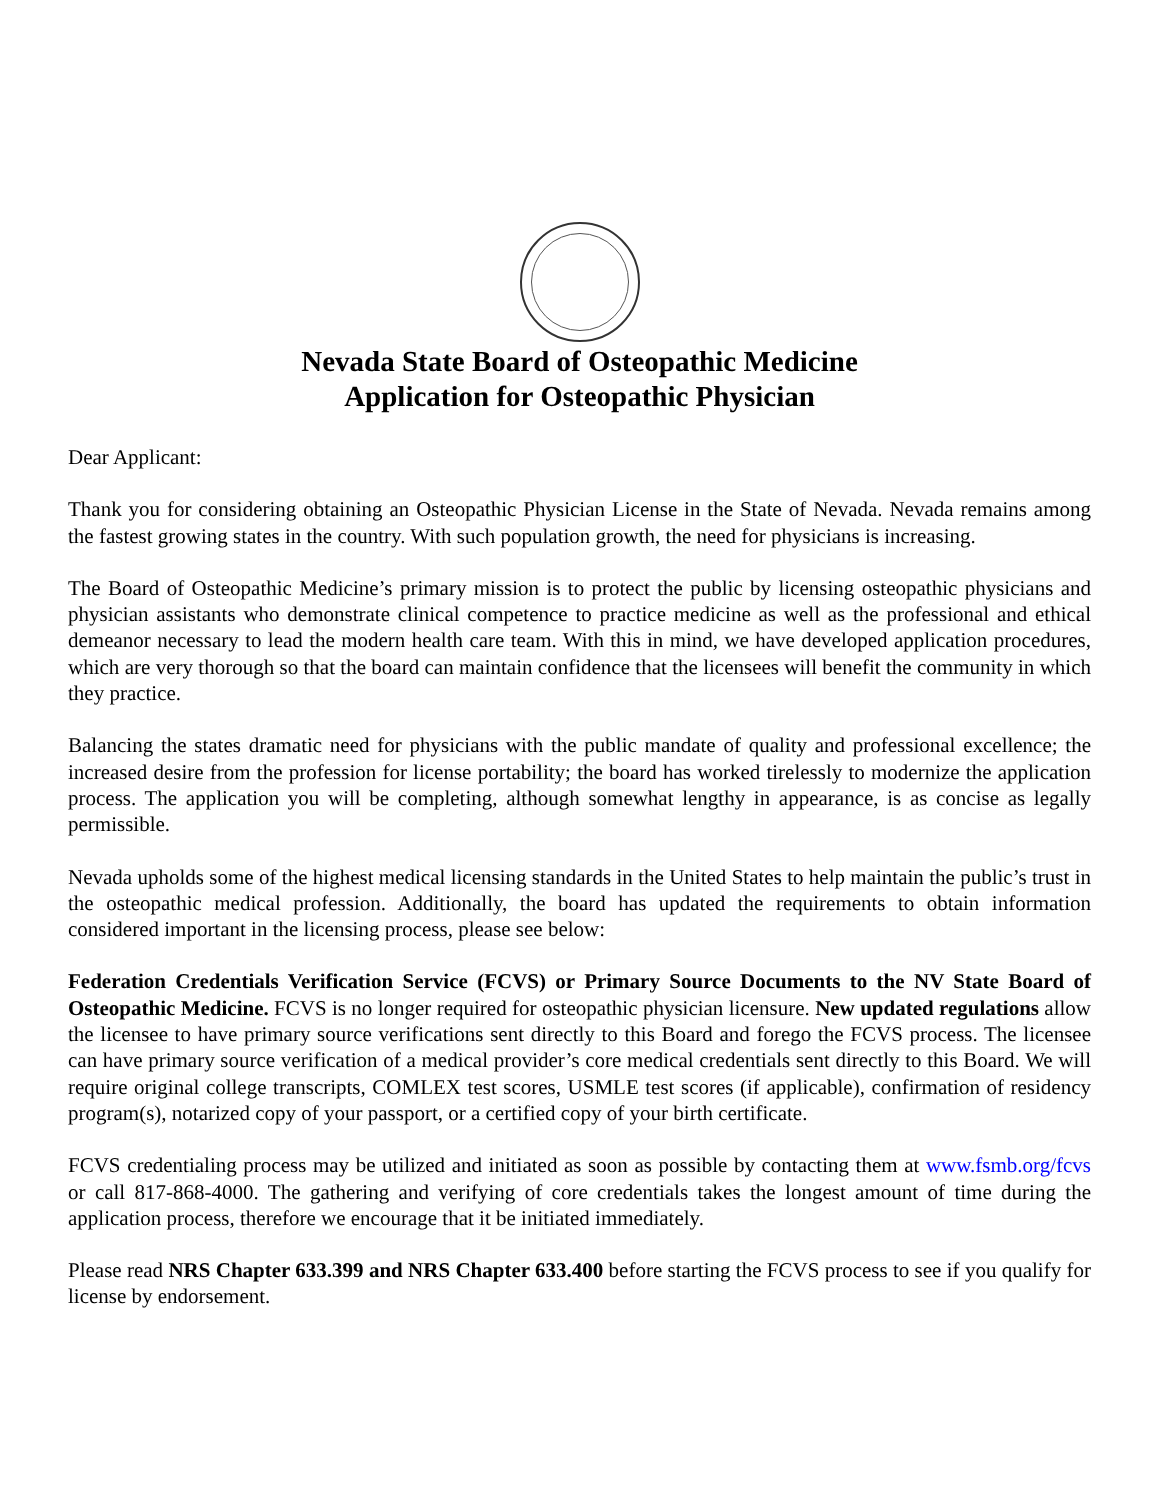Nevada State Board of Osteopathic Medicine
Application for Osteopathic Physician
Dear Applicant:
Thank you for considering obtaining an Osteopathic Physician License in the State of Nevada. Nevada remains among the fastest growing states in the country. With such population growth, the need for physicians is increasing.
The Board of Osteopathic Medicine’s primary mission is to protect the public by licensing osteopathic physicians and physician assistants who demonstrate clinical competence to practice medicine as well as the professional and ethical demeanor necessary to lead the modern health care team. With this in mind, we have developed application procedures, which are very thorough so that the board can maintain confidence that the licensees will benefit the community in which they practice.
Balancing the states dramatic need for physicians with the public mandate of quality and professional excellence; the increased desire from the profession for license portability; the board has worked tirelessly to modernize the application process. The application you will be completing, although somewhat lengthy in appearance, is as concise as legally permissible.
Nevada upholds some of the highest medical licensing standards in the United States to help maintain the public’s trust in the osteopathic medical profession. Additionally, the board has updated the requirements to obtain information considered important in the licensing process, please see below:
Federation Credentials Verification Service (FCVS) or Primary Source Documents to the NV State Board of Osteopathic Medicine. FCVS is no longer required for osteopathic physician licensure. New updated regulations allow the licensee to have primary source verifications sent directly to this Board and forego the FCVS process. The licensee can have primary source verification of a medical provider’s core medical credentials sent directly to this Board. We will require original college transcripts, COMLEX test scores, USMLE test scores (if applicable), confirmation of residency program(s), notarized copy of your passport, or a certified copy of your birth certificate.
FCVS credentialing process may be utilized and initiated as soon as possible by contacting them at www.fsmb.org/fcvs or call 817-868-4000. The gathering and verifying of core credentials takes the longest amount of time during the application process, therefore we encourage that it be initiated immediately.
Please read NRS Chapter 633.399 and NRS Chapter 633.400 before starting the FCVS process to see if you qualify for license by endorsement.